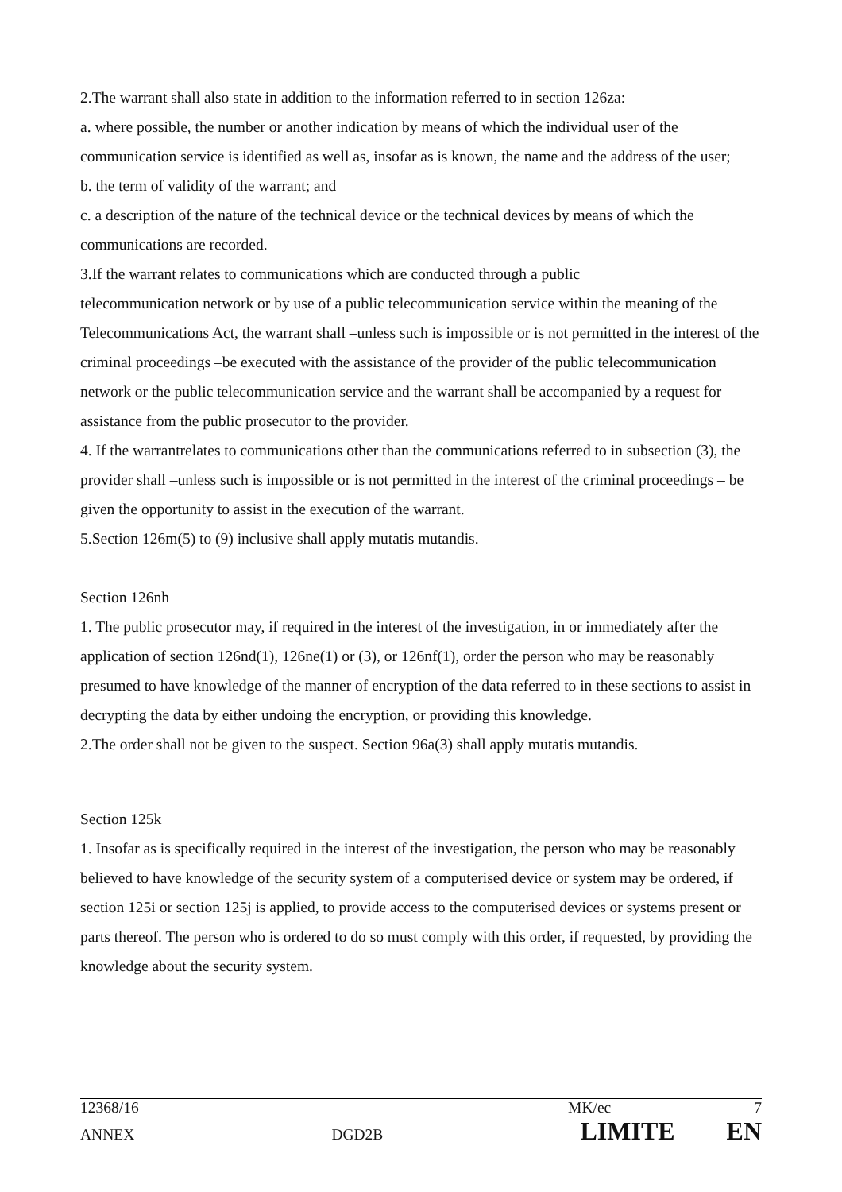2.The warrant shall also state in addition to the information referred to in section 126za:
a. where possible, the number or another indication by means of which the individual user of the communication service is identified as well as, insofar as is known, the name and the address of the user;
b. the term of validity of the warrant; and
c. a description of the nature of the technical device or the technical devices by means of which the communications are recorded.
3.If the warrant relates to communications which are conducted through a public
telecommunication network or by use of a public telecommunication service within the meaning of the Telecommunications Act, the warrant shall –unless such is impossible or is not permitted in the interest of the criminal proceedings –be executed with the assistance of the provider of the public telecommunication network or the public telecommunication service and the warrant shall be accompanied by a request for assistance from the public prosecutor to the provider.
4. If the warrantrelates to communications other than the communications referred to in subsection (3), the provider shall –unless such is impossible or is not permitted in the interest of the criminal proceedings – be given the opportunity to assist in the execution of the warrant.
5.Section 126m(5) to (9) inclusive shall apply mutatis mutandis.
Section 126nh
1. The public prosecutor may, if required in the interest of the investigation, in or immediately after the application of section 126nd(1), 126ne(1) or (3), or 126nf(1), order the person who may be reasonably presumed to have knowledge of the manner of encryption of the data referred to in these sections to assist in decrypting the data by either undoing the encryption, or providing this knowledge.
2.The order shall not be given to the suspect. Section 96a(3) shall apply mutatis mutandis.
Section 125k
1. Insofar as is specifically required in the interest of the investigation, the person who may be reasonably believed to have knowledge of the security system of a computerised device or system may be ordered, if section 125i or section 125j is applied, to provide access to the computerised devices or systems present or parts thereof. The person who is ordered to do so must comply with this order, if requested, by providing the knowledge about the security system.
12368/16 MK/ec 7
ANNEX DGD2B LIMITE EN